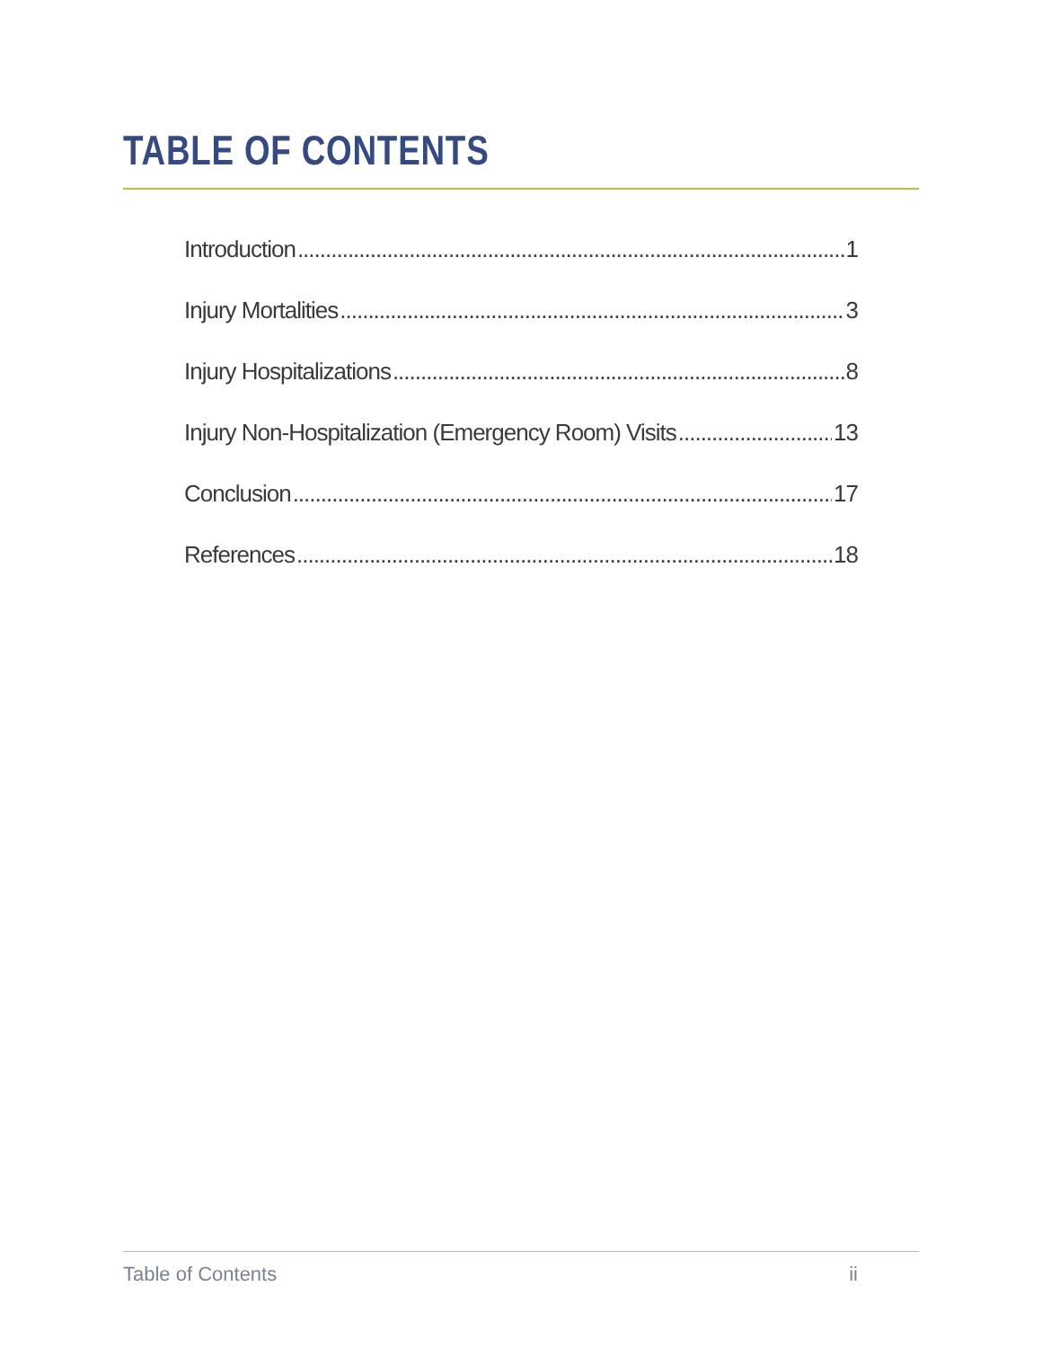TABLE OF CONTENTS
Introduction 1
Injury Mortalities 3
Injury Hospitalizations 8
Injury Non-Hospitalization (Emergency Room) Visits 13
Conclusion 17
References 18
Table of Contents ii